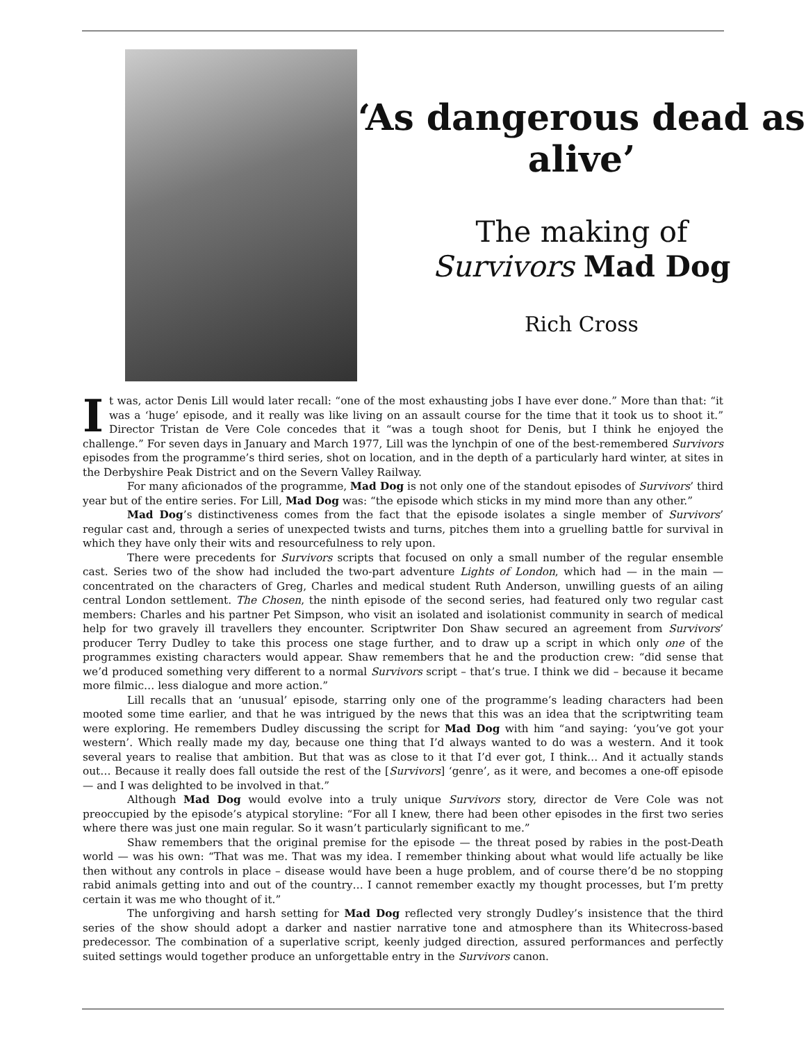‘As dangerous dead as alive’
The making of
Survivors Mad Dog
Rich Cross
It was, actor Denis Lill would later recall: “one of the most exhausting jobs I have ever done.” More than that: “it was a ‘huge’ episode, and it really was like living on an assault course for the time that it took us to shoot it.” Director Tristan de Vere Cole concedes that it “was a tough shoot for Denis, but I think he enjoyed the challenge.” For seven days in January and March 1977, Lill was the lynchpin of one of the best-remembered Survivors episodes from the programme’s third series, shot on location, and in the depth of a particularly hard winter, at sites in the Derbyshire Peak District and on the Severn Valley Railway.
For many aficionados of the programme, Mad Dog is not only one of the standout episodes of Survivors’ third year but of the entire series. For Lill, Mad Dog was: “the episode which sticks in my mind more than any other.”
Mad Dog’s distinctiveness comes from the fact that the episode isolates a single member of Survivors’ regular cast and, through a series of unexpected twists and turns, pitches them into a gruelling battle for survival in which they have only their wits and resourcefulness to rely upon.
There were precedents for Survivors scripts that focused on only a small number of the regular ensemble cast. Series two of the show had included the two-part adventure Lights of London, which had — in the main — concentrated on the characters of Greg, Charles and medical student Ruth Anderson, unwilling guests of an ailing central London settlement. The Chosen, the ninth episode of the second series, had featured only two regular cast members: Charles and his partner Pet Simpson, who visit an isolated and isolationist community in search of medical help for two gravely ill travellers they encounter. Scriptwriter Don Shaw secured an agreement from Survivors’ producer Terry Dudley to take this process one stage further, and to draw up a script in which only one of the programmes existing characters would appear. Shaw remembers that he and the production crew: “did sense that we’d produced something very different to a normal Survivors script – that’s true. I think we did – because it became more filmic… less dialogue and more action.”
Lill recalls that an ‘unusual’ episode, starring only one of the programme’s leading characters had been mooted some time earlier, and that he was intrigued by the news that this was an idea that the scriptwriting team were exploring. He remembers Dudley discussing the script for Mad Dog with him “and saying: ‘you’ve got your western’. Which really made my day, because one thing that I’d always wanted to do was a western. And it took several years to realise that ambition. But that was as close to it that I’d ever got, I think… And it actually stands out… Because it really does fall outside the rest of the [Survivors] ‘genre’, as it were, and becomes a one-off episode — and I was delighted to be involved in that.”
Although Mad Dog would evolve into a truly unique Survivors story, director de Vere Cole was not preoccupied by the episode’s atypical storyline: “For all I knew, there had been other episodes in the first two series where there was just one main regular. So it wasn’t particularly significant to me.”
Shaw remembers that the original premise for the episode — the threat posed by rabies in the post-Death world — was his own: “That was me. That was my idea. I remember thinking about what would life actually be like then without any controls in place – disease would have been a huge problem, and of course there’d be no stopping rabid animals getting into and out of the country… I cannot remember exactly my thought processes, but I’m pretty certain it was me who thought of it.”
The unforgiving and harsh setting for Mad Dog reflected very strongly Dudley’s insistence that the third series of the show should adopt a darker and nastier narrative tone and atmosphere than its Whitecross-based predecessor. The combination of a superlative script, keenly judged direction, assured performances and perfectly suited settings would together produce an unforgettable entry in the Survivors canon.